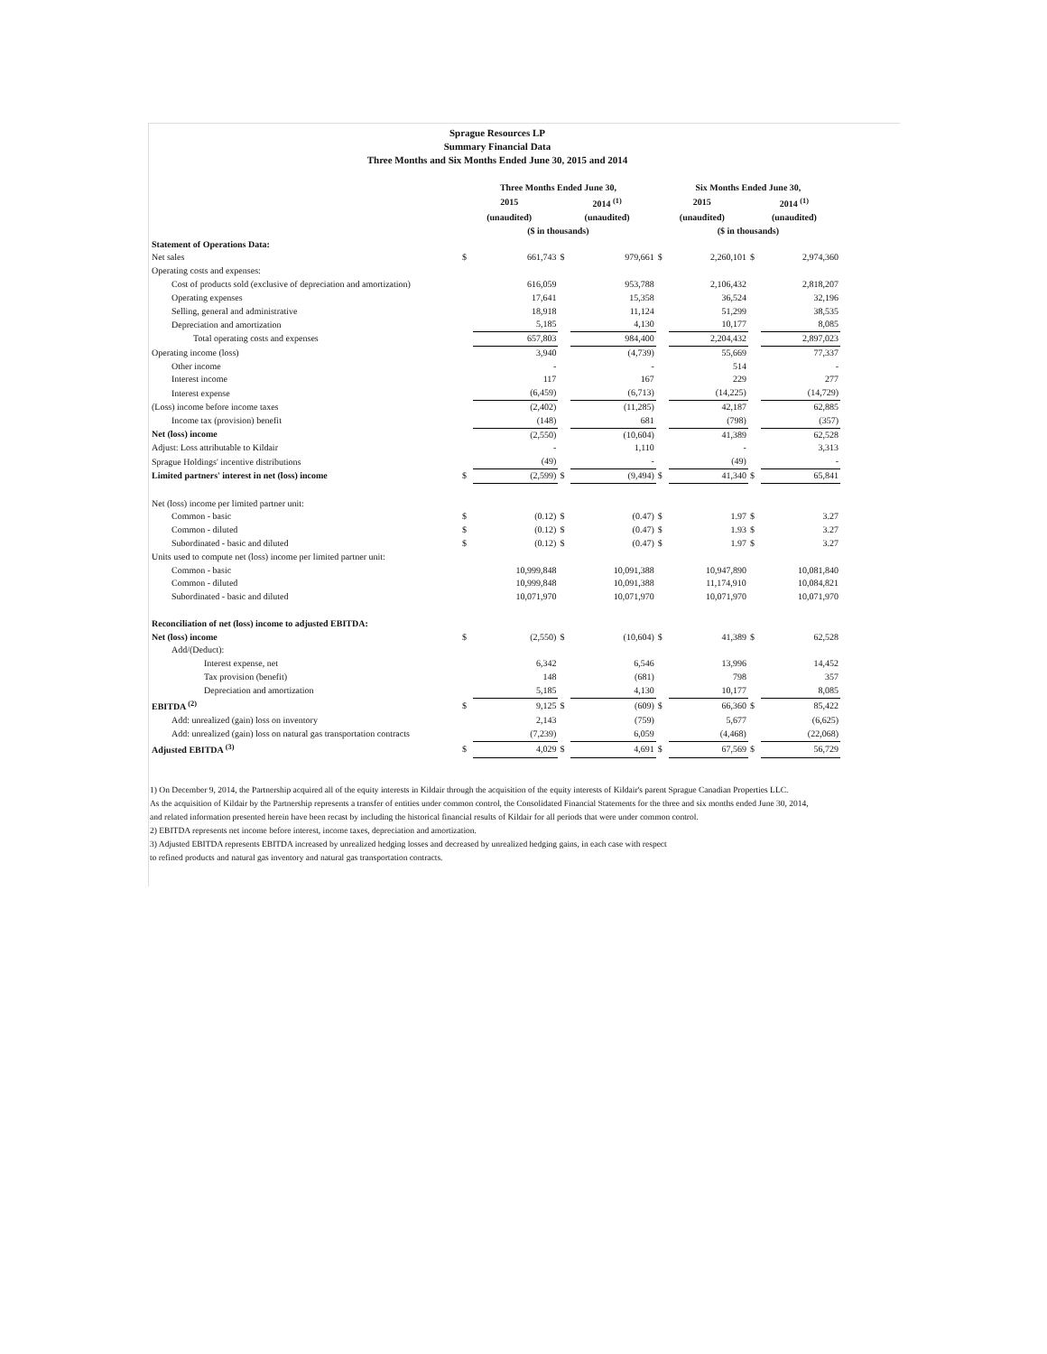Sprague Resources LP
Summary Financial Data
Three Months and Six Months Ended June 30, 2015 and 2014
| | Three Months Ended June 30, | | | | Six Months Ended June 30, | | | |
| --- | --- | --- | --- | --- | --- | --- | --- | --- |
| | 2015 | | 2014 <sup>(1)</sup> | | 2015 | | 2014 <sup>(1)</sup> | |
| | (unaudited) | | (unaudited) | | (unaudited) | | (unaudited) | |
| | ($ in thousands) | | | | ($ in thousands) | | | |
| Statement of Operations Data: | | | | | | | | |
| Net sales | $ | 661,743 | $ | 979,661 | $ | 2,260,101 | $ | 2,974,360 |
| Operating costs and expenses: | | | | | | | | |
| Cost of products sold (exclusive of depreciation and amortization) | | 616,059 | | 953,788 | | 2,106,432 | | 2,818,207 |
| Operating expenses | | 17,641 | | 15,358 | | 36,524 | | 32,196 |
| Selling, general and administrative | | 18,918 | | 11,124 | | 51,299 | | 38,535 |
| Depreciation and amortization | | 5,185 | | 4,130 | | 10,177 | | 8,085 |
| Total operating costs and expenses | | 657,803 | | 984,400 | | 2,204,432 | | 2,897,023 |
| Operating income (loss) | | 3,940 | | (4,739) | | 55,669 | | 77,337 |
| Other income | | - | | - | | 514 | | - |
| Interest income | | 117 | | 167 | | 229 | | 277 |
| Interest expense | | (6,459) | | (6,713) | | (14,225) | | (14,729) |
| (Loss) income before income taxes | | (2,402) | | (11,285) | | 42,187 | | 62,885 |
| Income tax (provision) benefit | | (148) | | 681 | | (798) | | (357) |
| Net (loss) income | | (2,550) | | (10,604) | | 41,389 | | 62,528 |
| Adjust: Loss attributable to Kildair | | - | | 1,110 | | - | | 3,313 |
| Sprague Holdings' incentive distributions | | (49) | | - | | (49) | | - |
| Limited partners' interest in net (loss) income | $ | (2,599) | $ | (9,494) | $ | 41,340 | $ | 65,841 |
| Net (loss) income per limited partner unit: | | | | | | | | |
| Common - basic | $ | (0.12) | $ | (0.47) | $ | 1.97 | $ | 3.27 |
| Common - diluted | $ | (0.12) | $ | (0.47) | $ | 1.93 | $ | 3.27 |
| Subordinated - basic and diluted | $ | (0.12) | $ | (0.47) | $ | 1.97 | $ | 3.27 |
| Units used to compute net (loss) income per limited partner unit: | | | | | | | | |
| Common - basic | | 10,999,848 | | 10,091,388 | | 10,947,890 | | 10,081,840 |
| Common - diluted | | 10,999,848 | | 10,091,388 | | 11,174,910 | | 10,084,821 |
| Subordinated - basic and diluted | | 10,071,970 | | 10,071,970 | | 10,071,970 | | 10,071,970 |
| Reconciliation of net (loss) income to adjusted EBITDA: | | | | | | | | |
| Net (loss) income | $ | (2,550) | $ | (10,604) | $ | 41,389 | $ | 62,528 |
| Add/(Deduct): | | | | | | | | |
| Interest expense, net | | 6,342 | | 6,546 | | 13,996 | | 14,452 |
| Tax provision (benefit) | | 148 | | (681) | | 798 | | 357 |
| Depreciation and amortization | | 5,185 | | 4,130 | | 10,177 | | 8,085 |
| EBITDA <sup>(2)</sup> | $ | 9,125 | $ | (609) | $ | 66,360 | $ | 85,422 |
| Add: unrealized (gain) loss on inventory | | 2,143 | | (759) | | 5,677 | | (6,625) |
| Add: unrealized (gain) loss on natural gas transportation contracts | | (7,239) | | 6,059 | | (4,468) | | (22,068) |
| Adjusted EBITDA <sup>(3)</sup> | $ | 4,029 | $ | 4,691 | $ | 67,569 | $ | 56,729 |
1) On December 9, 2014, the Partnership acquired all of the equity interests in Kildair through the acquisition of the equity interests of Kildair's parent Sprague Canadian Properties LLC.
As the acquisition of Kildair by the Partnership represents a transfer of entities under common control, the Consolidated Financial Statements for the three and six months ended June 30, 2014,
and related information presented herein have been recast by including the historical financial results of Kildair for all periods that were under common control.
2) EBITDA represents net income before interest, income taxes, depreciation and amortization.
3) Adjusted EBITDA represents EBITDA increased by unrealized hedging losses and decreased by unrealized hedging gains, in each case with respect
to refined products and natural gas inventory and natural gas transportation contracts.